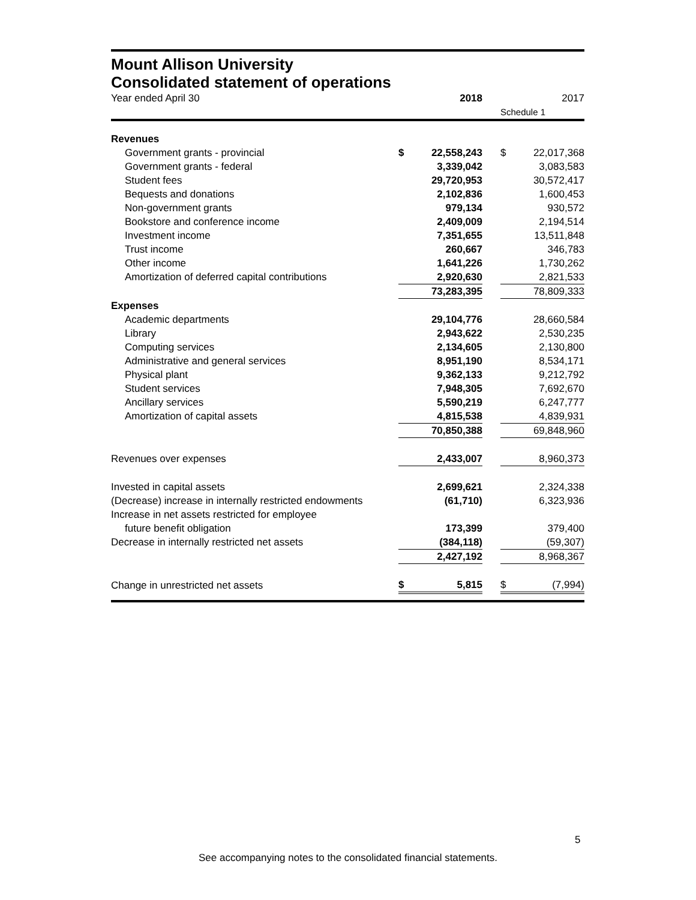Mount Allison University
Consolidated statement of operations
| Year ended April 30 | | 2018 | | | 2017 |
| | | | | Schedule 1 | |
| Revenues | | | | | |
| Government grants - provincial | $ | 22,558,243 | | $ | 22,017,368 |
| Government grants - federal | | 3,339,042 | | | 3,083,583 |
| Student fees | | 29,720,953 | | | 30,572,417 |
| Bequests and donations | | 2,102,836 | | | 1,600,453 |
| Non-government grants | | 979,134 | | | 930,572 |
| Bookstore and conference income | | 2,409,009 | | | 2,194,514 |
| Investment income | | 7,351,655 | | | 13,511,848 |
| Trust income | | 260,667 | | | 346,783 |
| Other income | | 1,641,226 | | | 1,730,262 |
| Amortization of deferred capital contributions | | 2,920,630 | | | 2,821,533 |
| | | 73,283,395 | | | 78,809,333 |
| Expenses | | | | | |
| Academic departments | | 29,104,776 | | | 28,660,584 |
| Library | | 2,943,622 | | | 2,530,235 |
| Computing services | | 2,134,605 | | | 2,130,800 |
| Administrative and general services | | 8,951,190 | | | 8,534,171 |
| Physical plant | | 9,362,133 | | | 9,212,792 |
| Student services | | 7,948,305 | | | 7,692,670 |
| Ancillary services | | 5,590,219 | | | 6,247,777 |
| Amortization of capital assets | | 4,815,538 | | | 4,839,931 |
| | | 70,850,388 | | | 69,848,960 |
| Revenues over expenses | | 2,433,007 | | | 8,960,373 |
| Invested in capital assets | | 2,699,621 | | | 2,324,338 |
| (Decrease) increase in internally restricted endowments | | (61,710) | | | 6,323,936 |
| Increase in net assets restricted for employee | | | | | |
| future benefit obligation | | 173,399 | | | 379,400 |
| Decrease in internally restricted net assets | | (384,118) | | | (59,307) |
| | | 2,427,192 | | | 8,968,367 |
| Change in unrestricted net assets | $ | 5,815 | | $ | (7,994) |
5
See accompanying notes to the consolidated financial statements.